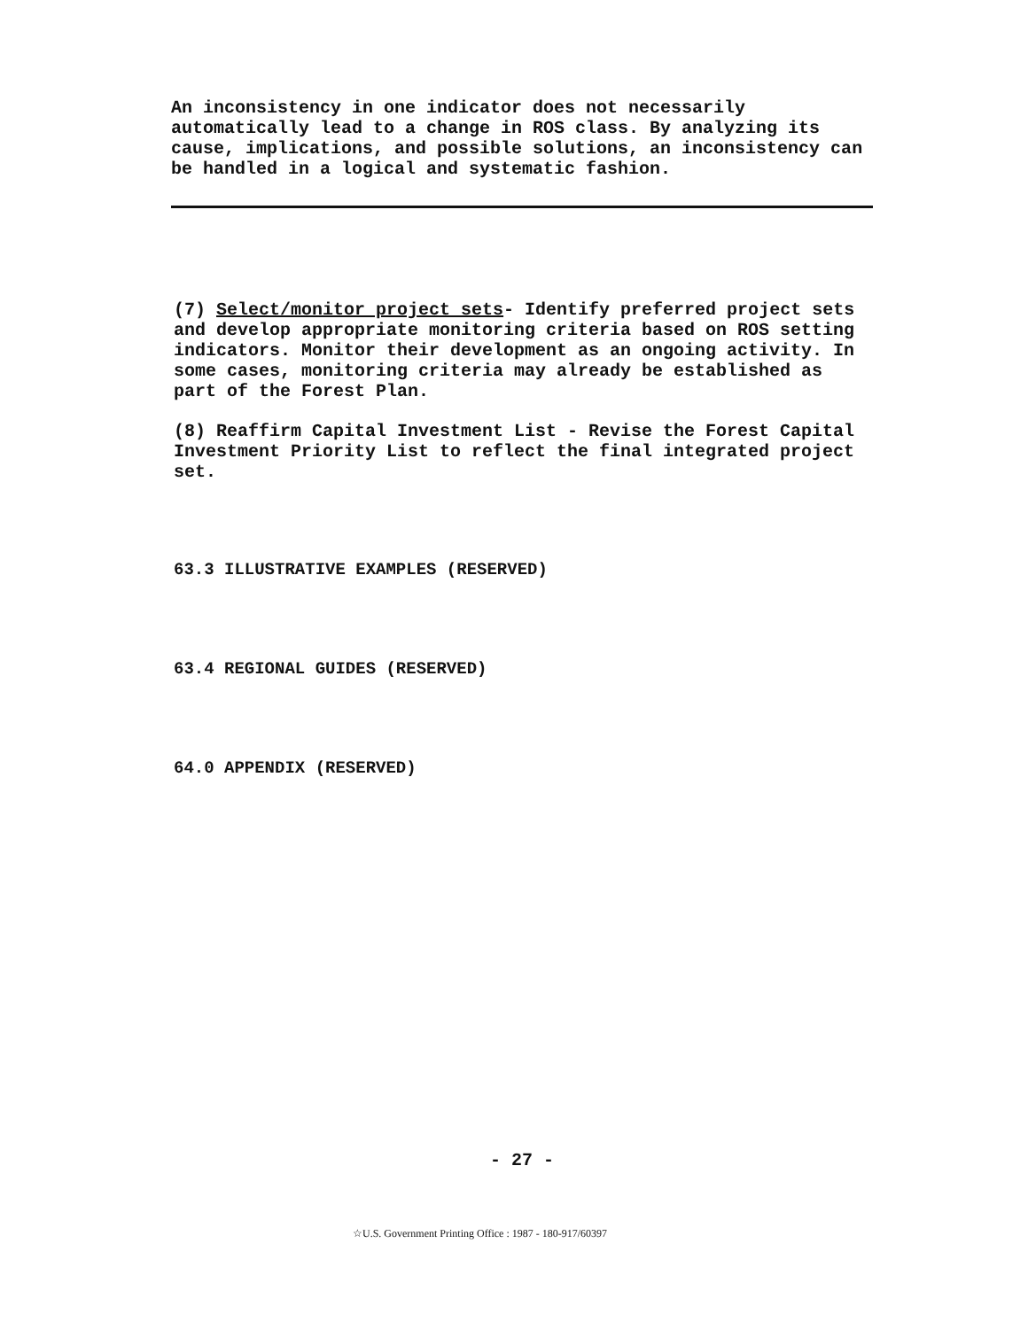An inconsistency in one indicator does not necessarily automatically lead to a change in ROS class. By analyzing its cause, implications, and possible solutions, an inconsistency can be handled in a logical and systematic fashion.
(7) Select/monitor project sets- Identify preferred project sets and develop appropriate monitoring criteria based on ROS setting indicators. Monitor their development as an ongoing activity. In some cases, monitoring criteria may already be established as part of the Forest Plan.
(8) Reaffirm Capital Investment List - Revise the Forest Capital Investment Priority List to reflect the final integrated project set.
63.3 ILLUSTRATIVE EXAMPLES (RESERVED)
63.4 REGIONAL GUIDES (RESERVED)
64.0 APPENDIX (RESERVED)
- 27 -
☆U.S. Government Printing Office : 1987 - 180-917/60397